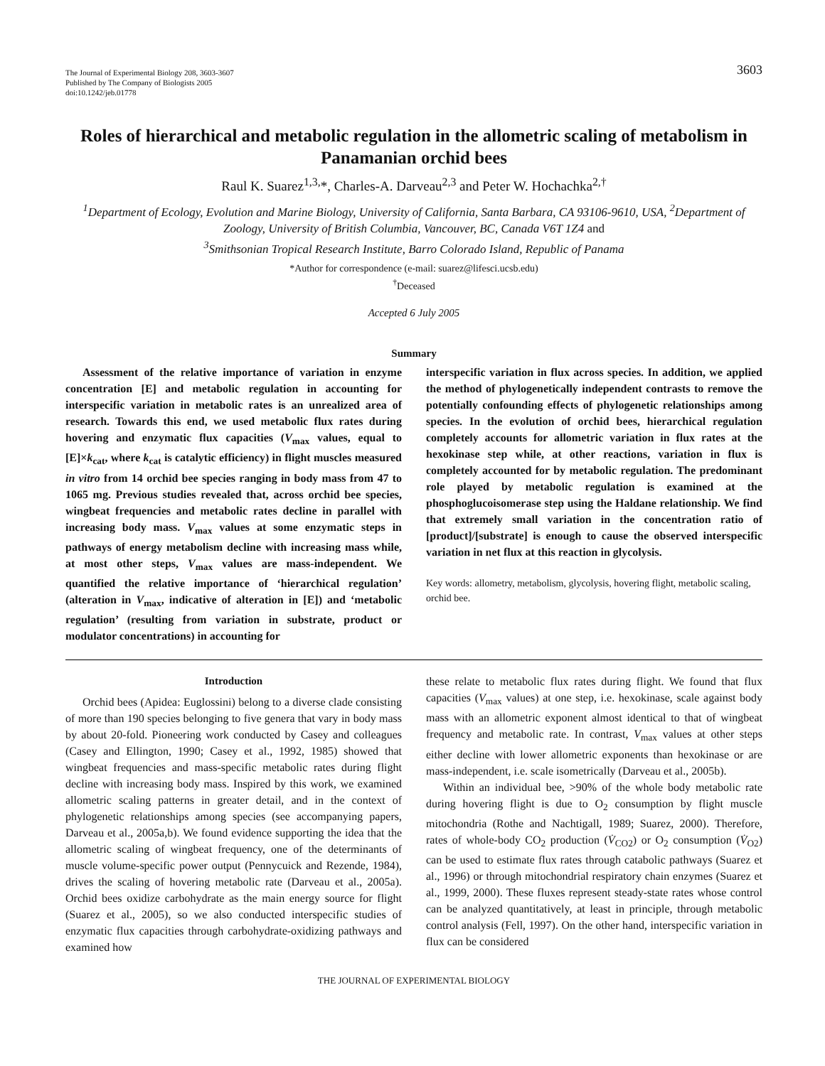The Journal of Experimental Biology 208, 3603-3607
Published by The Company of Biologists 2005
doi:10.1242/jeb.01778
3603
Roles of hierarchical and metabolic regulation in the allometric scaling of metabolism in Panamanian orchid bees
Raul K. Suarez<sup>1,3,</sup>*, Charles-A. Darveau<sup>2,3</sup> and Peter W. Hochachka<sup>2,†</sup>
<sup>1</sup> Department of Ecology, Evolution and Marine Biology, University of California, Santa Barbara, CA 93106-9610, USA, <sup>2</sup>Department of Zoology, University of British Columbia, Vancouver, BC, Canada V6T 1Z4 and
<sup>3</sup> Smithsonian Tropical Research Institute, Barro Colorado Island, Republic of Panama
*Author for correspondence (e-mail: suarez@lifesci.ucsb.edu)
<sup>†</sup> Deceased
Accepted 6 July 2005
Summary
Assessment of the relative importance of variation in enzyme concentration [E] and metabolic regulation in accounting for interspecific variation in metabolic rates is an unrealized area of research. Towards this end, we used metabolic flux rates during hovering and enzymatic flux capacities (V<sub>max</sub> values, equal to [E]×k<sub>cat</sub>, where k<sub>cat</sub> is catalytic efficiency) in flight muscles measured in vitro from 14 orchid bee species ranging in body mass from 47 to 1065 mg. Previous studies revealed that, across orchid bee species, wingbeat frequencies and metabolic rates decline in parallel with increasing body mass. V<sub>max</sub> values at some enzymatic steps in pathways of energy metabolism decline with increasing mass while, at most other steps, V<sub>max</sub> values are mass-independent. We quantified the relative importance of ‘hierarchical regulation’ (alteration in V<sub>max</sub>, indicative of alteration in [E]) and ‘metabolic regulation’ (resulting from variation in substrate, product or modulator concentrations) in accounting for
interspecific variation in flux across species. In addition, we applied the method of phylogenetically independent contrasts to remove the potentially confounding effects of phylogenetic relationships among species. In the evolution of orchid bees, hierarchical regulation completely accounts for allometric variation in flux rates at the hexokinase step while, at other reactions, variation in flux is completely accounted for by metabolic regulation. The predominant role played by metabolic regulation is examined at the phosphoglucoisomerase step using the Haldane relationship. We find that extremely small variation in the concentration ratio of [product]/[substrate] is enough to cause the observed interspecific variation in net flux at this reaction in glycolysis.
Key words: allometry, metabolism, glycolysis, hovering flight, metabolic scaling, orchid bee.
Introduction
Orchid bees (Apidea: Euglossini) belong to a diverse clade consisting of more than 190 species belonging to five genera that vary in body mass by about 20-fold. Pioneering work conducted by Casey and colleagues (Casey and Ellington, 1990; Casey et al., 1992, 1985) showed that wingbeat frequencies and mass-specific metabolic rates during flight decline with increasing body mass. Inspired by this work, we examined allometric scaling patterns in greater detail, and in the context of phylogenetic relationships among species (see accompanying papers, Darveau et al., 2005a,b). We found evidence supporting the idea that the allometric scaling of wingbeat frequency, one of the determinants of muscle volume-specific power output (Pennycuick and Rezende, 1984), drives the scaling of hovering metabolic rate (Darveau et al., 2005a). Orchid bees oxidize carbohydrate as the main energy source for flight (Suarez et al., 2005), so we also conducted interspecific studies of enzymatic flux capacities through carbohydrate-oxidizing pathways and examined how
these relate to metabolic flux rates during flight. We found that flux capacities (V<sub>max</sub> values) at one step, i.e. hexokinase, scale against body mass with an allometric exponent almost identical to that of wingbeat frequency and metabolic rate. In contrast, V<sub>max</sub> values at other steps either decline with lower allometric exponents than hexokinase or are mass-independent, i.e. scale isometrically (Darveau et al., 2005b).
Within an individual bee, >90% of the whole body metabolic rate during hovering flight is due to O<sub>2</sub> consumption by flight muscle mitochondria (Rothe and Nachtigall, 1989; Suarez, 2000). Therefore, rates of whole-body CO<sub>2</sub> production (V̇<sub>CO2</sub>) or O<sub>2</sub> consumption (V̇<sub>O2</sub>) can be used to estimate flux rates through catabolic pathways (Suarez et al., 1996) or through mitochondrial respiratory chain enzymes (Suarez et al., 1999, 2000). These fluxes represent steady-state rates whose control can be analyzed quantitatively, at least in principle, through metabolic control analysis (Fell, 1997). On the other hand, interspecific variation in flux can be considered
THE JOURNAL OF EXPERIMENTAL BIOLOGY